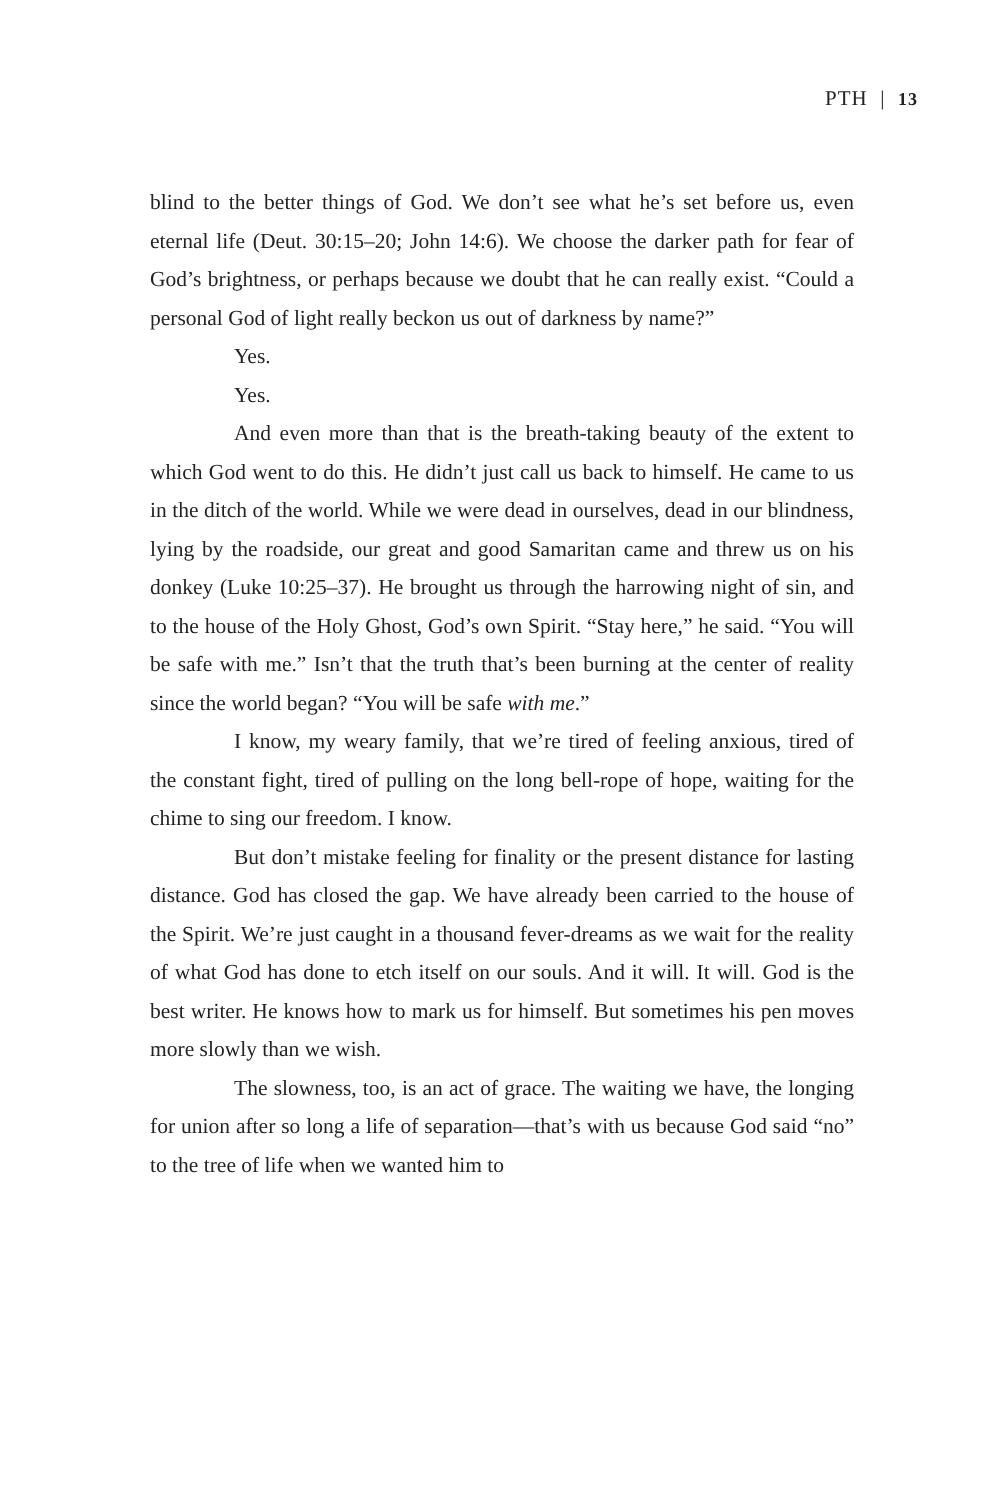PTH | 13
blind to the better things of God. We don’t see what he’s set before us, even eternal life (Deut. 30:15–20; John 14:6). We choose the darker path for fear of God’s brightness, or perhaps because we doubt that he can really exist. “Could a personal God of light really beckon us out of darkness by name?”
Yes.
Yes.
And even more than that is the breath-taking beauty of the extent to which God went to do this. He didn’t just call us back to himself. He came to us in the ditch of the world. While we were dead in ourselves, dead in our blindness, lying by the roadside, our great and good Samaritan came and threw us on his donkey (Luke 10:25–37). He brought us through the harrowing night of sin, and to the house of the Holy Ghost, God’s own Spirit. “Stay here,” he said. “You will be safe with me.” Isn’t that the truth that’s been burning at the center of reality since the world began? “You will be safe with me.”
I know, my weary family, that we’re tired of feeling anxious, tired of the constant fight, tired of pulling on the long bell-rope of hope, waiting for the chime to sing our freedom. I know.
But don’t mistake feeling for finality or the present distance for lasting distance. God has closed the gap. We have already been carried to the house of the Spirit. We’re just caught in a thousand fever-dreams as we wait for the reality of what God has done to etch itself on our souls. And it will. It will. God is the best writer. He knows how to mark us for himself. But sometimes his pen moves more slowly than we wish.
The slowness, too, is an act of grace. The waiting we have, the longing for union after so long a life of separation—that’s with us because God said “no” to the tree of life when we wanted him to